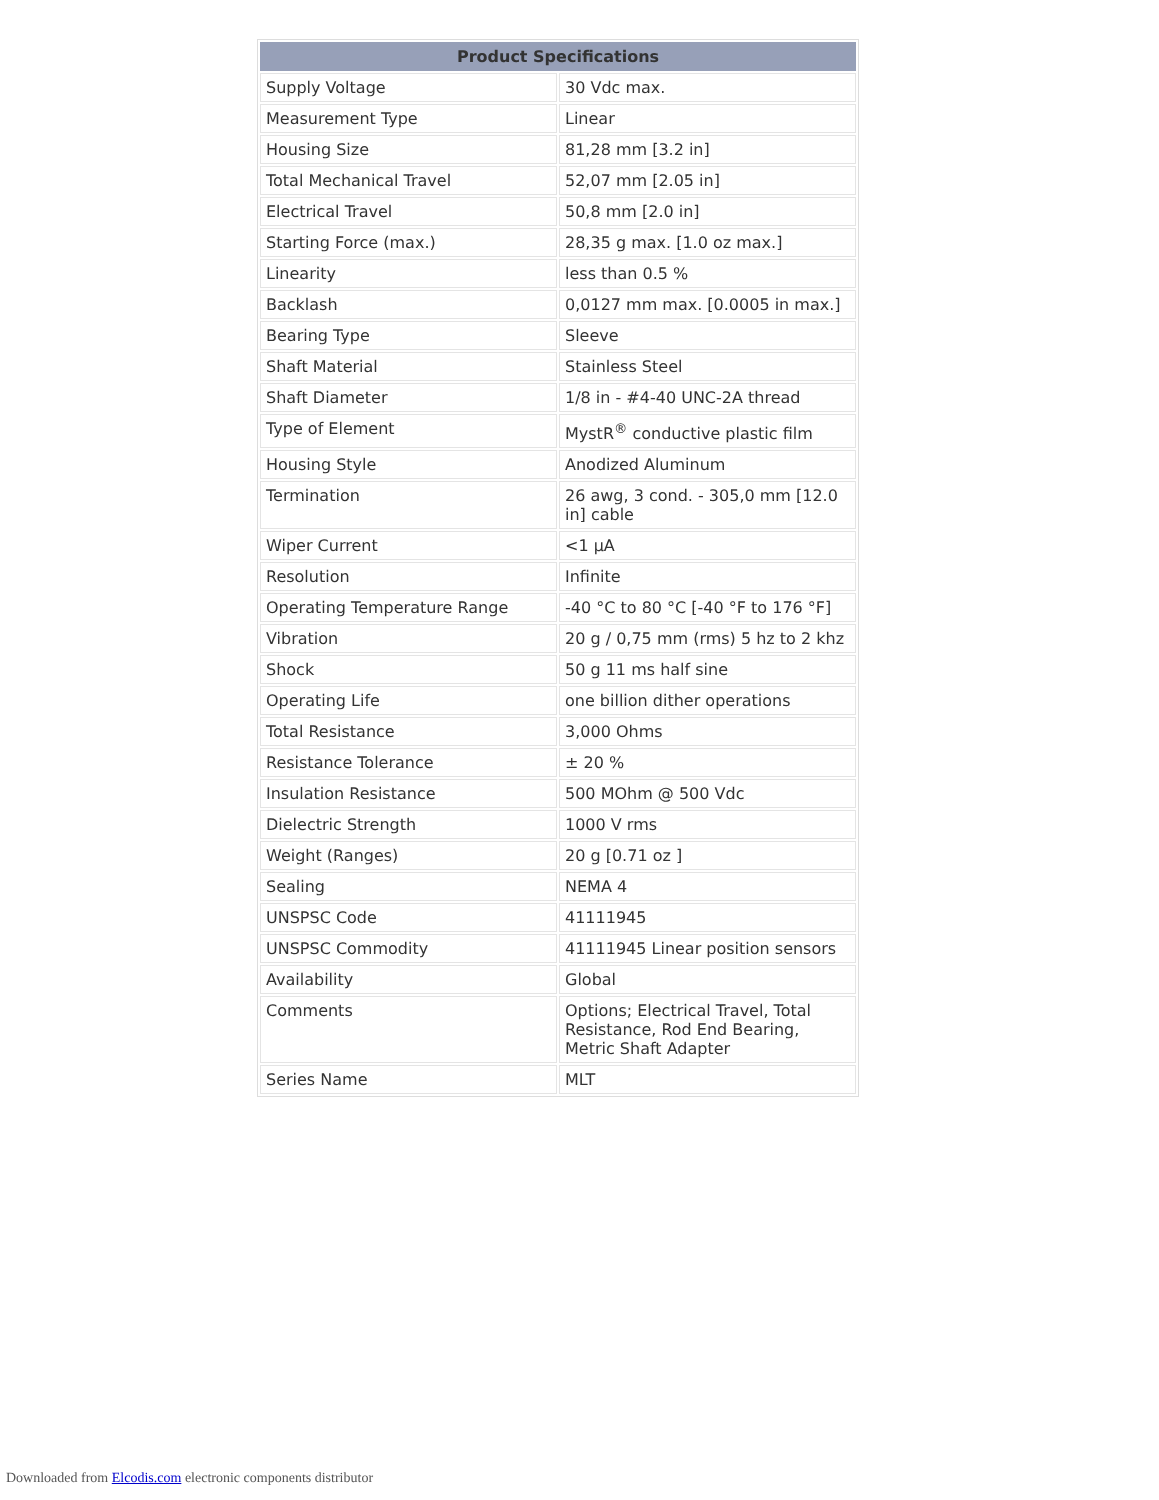| Product Specifications | |
| --- | --- |
| Supply Voltage | 30 Vdc max. |
| Measurement Type | Linear |
| Housing Size | 81,28 mm [3.2 in] |
| Total Mechanical Travel | 52,07 mm [2.05 in] |
| Electrical Travel | 50,8 mm [2.0 in] |
| Starting Force (max.) | 28,35 g max. [1.0 oz max.] |
| Linearity | less than 0.5 % |
| Backlash | 0,0127 mm max. [0.0005 in max.] |
| Bearing Type | Sleeve |
| Shaft Material | Stainless Steel |
| Shaft Diameter | 1/8 in - #4-40 UNC-2A thread |
| Type of Element | MystR<sup>®</sup> conductive plastic film |
| Housing Style | Anodized Aluminum |
| Termination | 26 awg, 3 cond. - 305,0 mm [12.0 in] cable |
| Wiper Current | <1 μA |
| Resolution | Infinite |
| Operating Temperature Range | -40 °C to 80 °C [-40 °F to 176 °F] |
| Vibration | 20 g / 0,75 mm (rms) 5 hz to 2 khz |
| Shock | 50 g 11 ms half sine |
| Operating Life | one billion dither operations |
| Total Resistance | 3,000 Ohms |
| Resistance Tolerance | ± 20 % |
| Insulation Resistance | 500 MOhm @ 500 Vdc |
| Dielectric Strength | 1000 V rms |
| Weight (Ranges) | 20 g [0.71 oz ] |
| Sealing | NEMA 4 |
| UNSPSC Code | 41111945 |
| UNSPSC Commodity | 41111945 Linear position sensors |
| Availability | Global |
| Comments | Options; Electrical Travel, Total Resistance, Rod End Bearing, Metric Shaft Adapter |
| Series Name | MLT |
Downloaded from Elcodis.com electronic components distributor